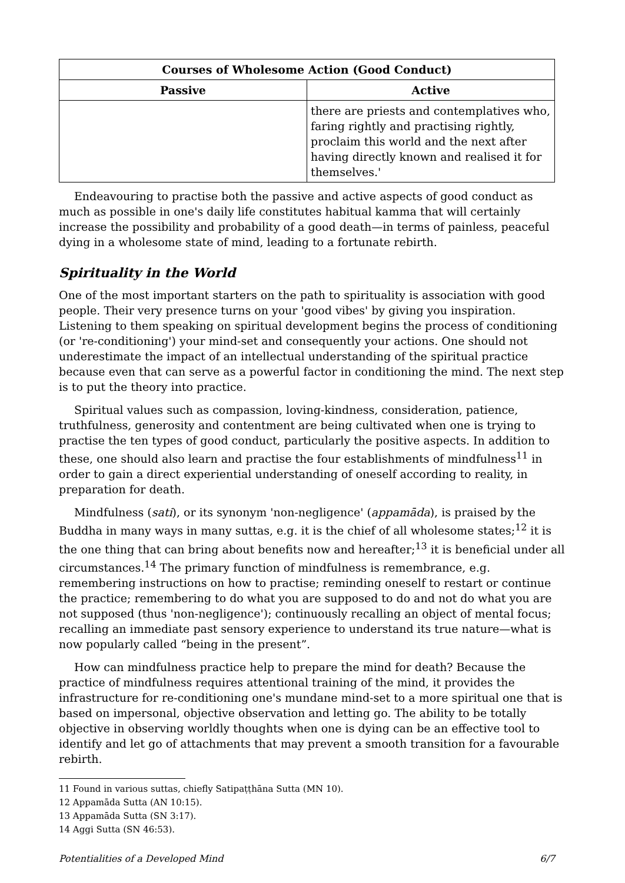| Courses of Wholesome Action (Good Conduct) | |
| --- | --- |
| Passive | Active |
| | there are priests and contemplatives who, faring rightly and practising rightly, proclaim this world and the next after having directly known and realised it for themselves.' |
Endeavouring to practise both the passive and active aspects of good conduct as much as possible in one's daily life constitutes habitual kamma that will certainly increase the possibility and probability of a good death—in terms of painless, peaceful dying in a wholesome state of mind, leading to a fortunate rebirth.
Spirituality in the World
One of the most important starters on the path to spirituality is association with good people. Their very presence turns on your 'good vibes' by giving you inspiration. Listening to them speaking on spiritual development begins the process of conditioning (or 're-conditioning') your mind-set and consequently your actions. One should not underestimate the impact of an intellectual understanding of the spiritual practice because even that can serve as a powerful factor in conditioning the mind. The next step is to put the theory into practice.
Spiritual values such as compassion, loving-kindness, consideration, patience, truthfulness, generosity and contentment are being cultivated when one is trying to practise the ten types of good conduct, particularly the positive aspects. In addition to these, one should also learn and practise the four establishments of mindfulness<sup>11</sup> in order to gain a direct experiential understanding of oneself according to reality, in preparation for death.
Mindfulness (sati), or its synonym 'non-negligence' (appamāda), is praised by the Buddha in many ways in many suttas, e.g. it is the chief of all wholesome states;<sup>12</sup> it is the one thing that can bring about benefits now and hereafter;<sup>13</sup> it is beneficial under all circumstances.<sup>14</sup> The primary function of mindfulness is remembrance, e.g. remembering instructions on how to practise; reminding oneself to restart or continue the practice; remembering to do what you are supposed to do and not do what you are not supposed (thus 'non-negligence'); continuously recalling an object of mental focus; recalling an immediate past sensory experience to understand its true nature—what is now popularly called “being in the present”.
How can mindfulness practice help to prepare the mind for death? Because the practice of mindfulness requires attentional training of the mind, it provides the infrastructure for re-conditioning one's mundane mind-set to a more spiritual one that is based on impersonal, objective observation and letting go. The ability to be totally objective in observing worldly thoughts when one is dying can be an effective tool to identify and let go of attachments that may prevent a smooth transition for a favourable rebirth.
11 Found in various suttas, chiefly Satipaṭṭhāna Sutta (MN 10).
12 Appamāda Sutta (AN 10:15).
13 Appamāda Sutta (SN 3:17).
14 Aggi Sutta (SN 46:53).
Potentialities of a Developed Mind 6/7